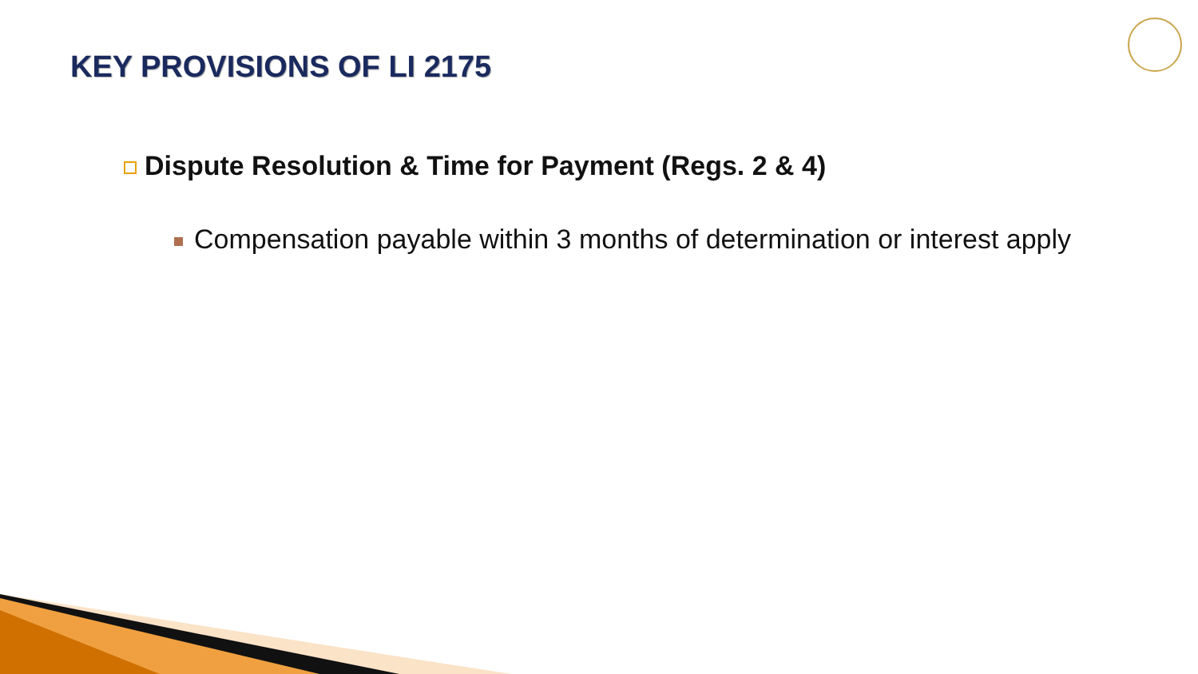KEY PROVISIONS OF LI 2175
Dispute Resolution & Time for Payment (Regs. 2 & 4)
Compensation payable within 3 months of determination or interest apply